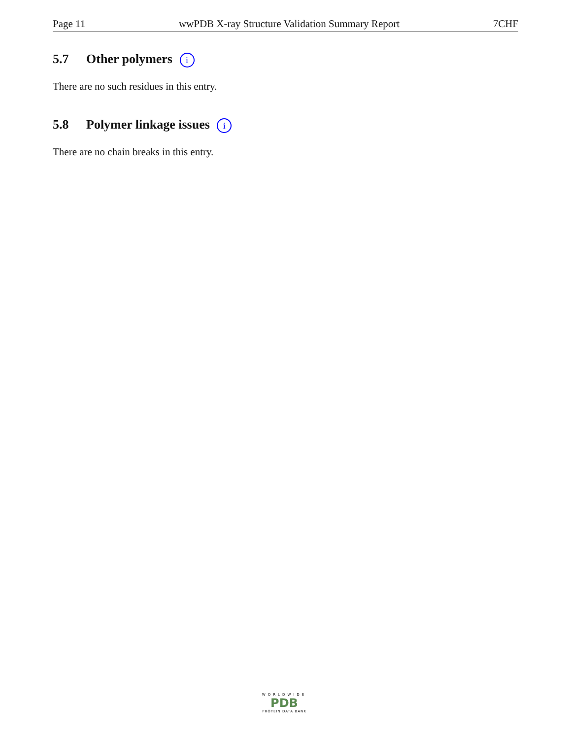Page 11 wwPDB X-ray Structure Validation Summary Report 7CHF
5.7 Other polymers i
There are no such residues in this entry.
5.8 Polymer linkage issues i
There are no chain breaks in this entry.
WORLDWIDE
PDB
PROTEIN DATA BANK